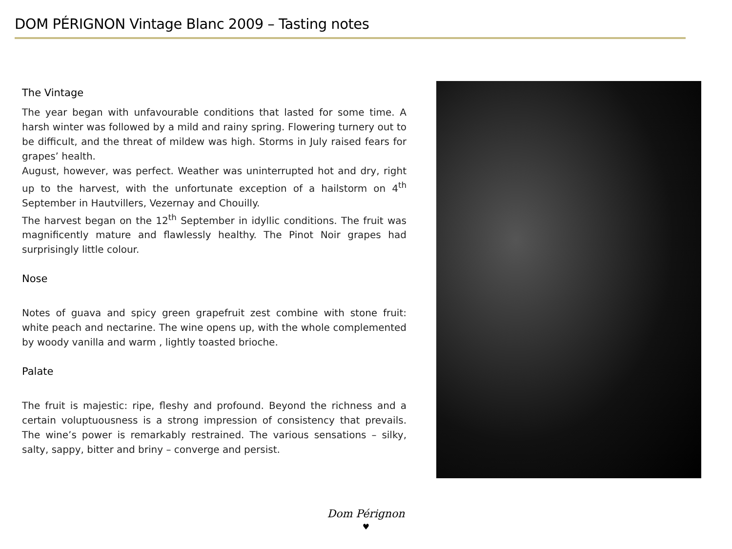DOM PÉRIGNON Vintage Blanc 2009 – Tasting notes
The Vintage
The year began with unfavourable conditions that lasted for some time. A harsh winter was followed by a mild and rainy spring. Flowering turnery out to be difficult, and the threat of mildew was high. Storms in July raised fears for grapes’ health.
August, however, was perfect. Weather was uninterrupted hot and dry, right up to the harvest, with the unfortunate exception of a hailstorm on 4<sup>th</sup> September in Hautvillers, Vezernay and Chouilly.
The harvest began on the 12<sup>th</sup> September in idyllic conditions. The fruit was magnificently mature and flawlessly healthy. The Pinot Noir grapes had surprisingly little colour.
Nose
Notes of guava and spicy green grapefruit zest combine with stone fruit: white peach and nectarine. The wine opens up, with the whole complemented by woody vanilla and warm , lightly toasted brioche.
Palate
The fruit is majestic: ripe, fleshy and profound. Beyond the richness and a certain voluptuousness is a strong impression of consistency that prevails. The wine’s power is remarkably restrained. The various sensations – silky, salty, sappy, bitter and briny – converge and persist.
Dom Pérignon
♥